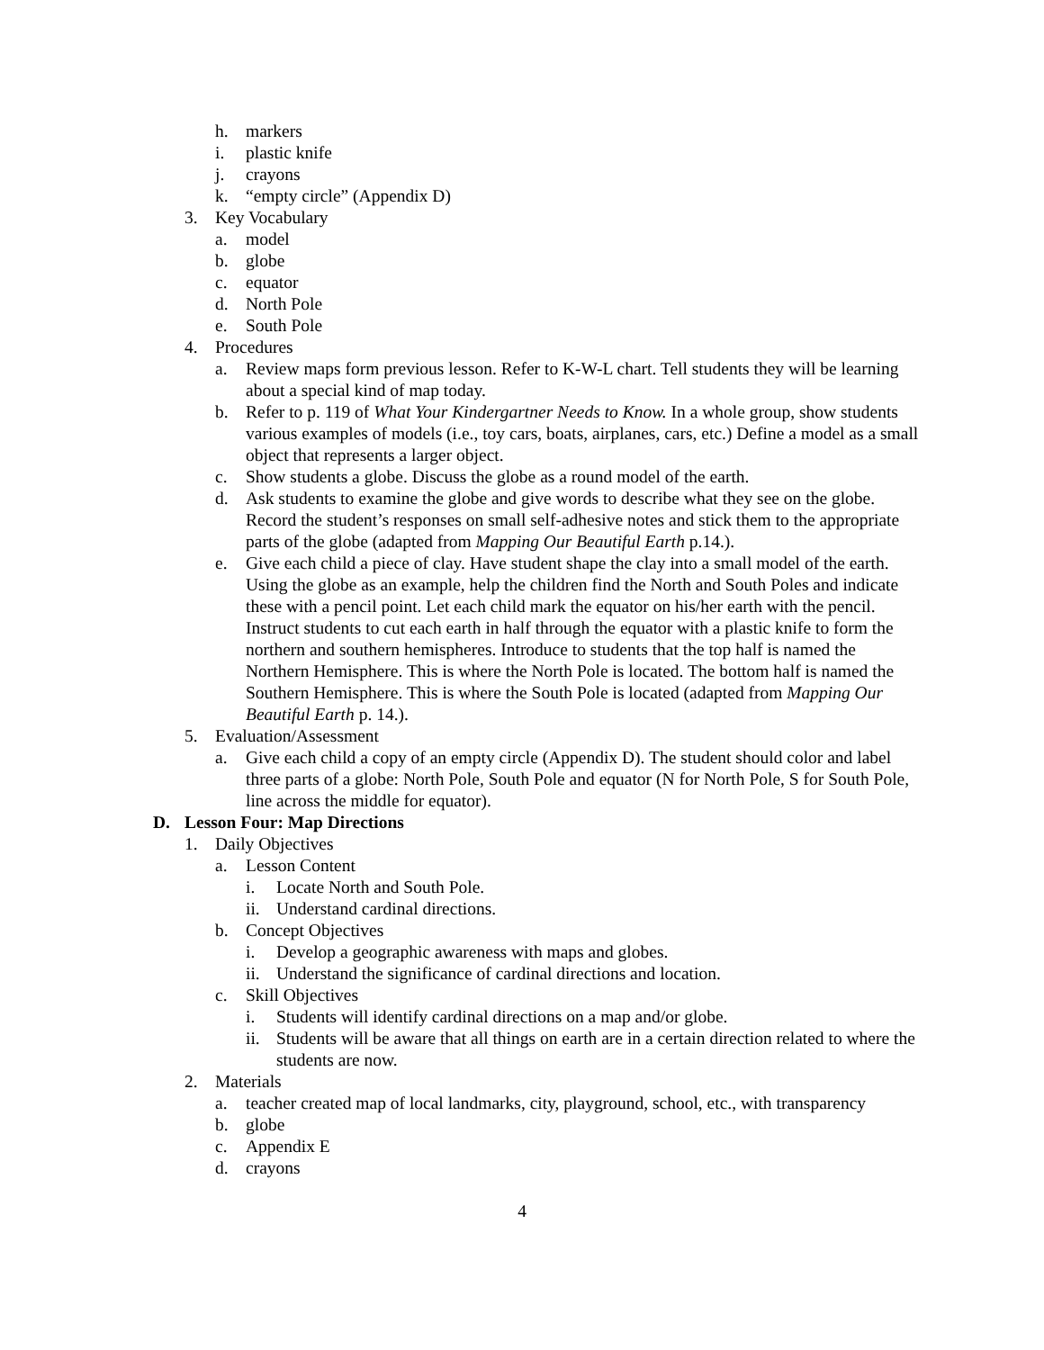h. markers
i. plastic knife
j. crayons
k. “empty circle” (Appendix D)
3. Key Vocabulary
a. model
b. globe
c. equator
d. North Pole
e. South Pole
4. Procedures
a. Review maps form previous lesson. Refer to K-W-L chart. Tell students they will be learning about a special kind of map today.
b. Refer to p. 119 of What Your Kindergartner Needs to Know. In a whole group, show students various examples of models (i.e., toy cars, boats, airplanes, cars, etc.) Define a model as a small object that represents a larger object.
c. Show students a globe. Discuss the globe as a round model of the earth.
d. Ask students to examine the globe and give words to describe what they see on the globe. Record the student’s responses on small self-adhesive notes and stick them to the appropriate parts of the globe (adapted from Mapping Our Beautiful Earth p.14.).
e. Give each child a piece of clay. Have student shape the clay into a small model of the earth. Using the globe as an example, help the children find the North and South Poles and indicate these with a pencil point. Let each child mark the equator on his/her earth with the pencil. Instruct students to cut each earth in half through the equator with a plastic knife to form the northern and southern hemispheres. Introduce to students that the top half is named the Northern Hemisphere. This is where the North Pole is located. The bottom half is named the Southern Hemisphere. This is where the South Pole is located (adapted from Mapping Our Beautiful Earth p. 14.).
5. Evaluation/Assessment
a. Give each child a copy of an empty circle (Appendix D). The student should color and label three parts of a globe: North Pole, South Pole and equator (N for North Pole, S for South Pole, line across the middle for equator).
D. Lesson Four: Map Directions
1. Daily Objectives
a. Lesson Content
i. Locate North and South Pole.
ii. Understand cardinal directions.
b. Concept Objectives
i. Develop a geographic awareness with maps and globes.
ii. Understand the significance of cardinal directions and location.
c. Skill Objectives
i. Students will identify cardinal directions on a map and/or globe.
ii. Students will be aware that all things on earth are in a certain direction related to where the students are now.
2. Materials
a. teacher created map of local landmarks, city, playground, school, etc., with transparency
b. globe
c. Appendix E
d. crayons
4